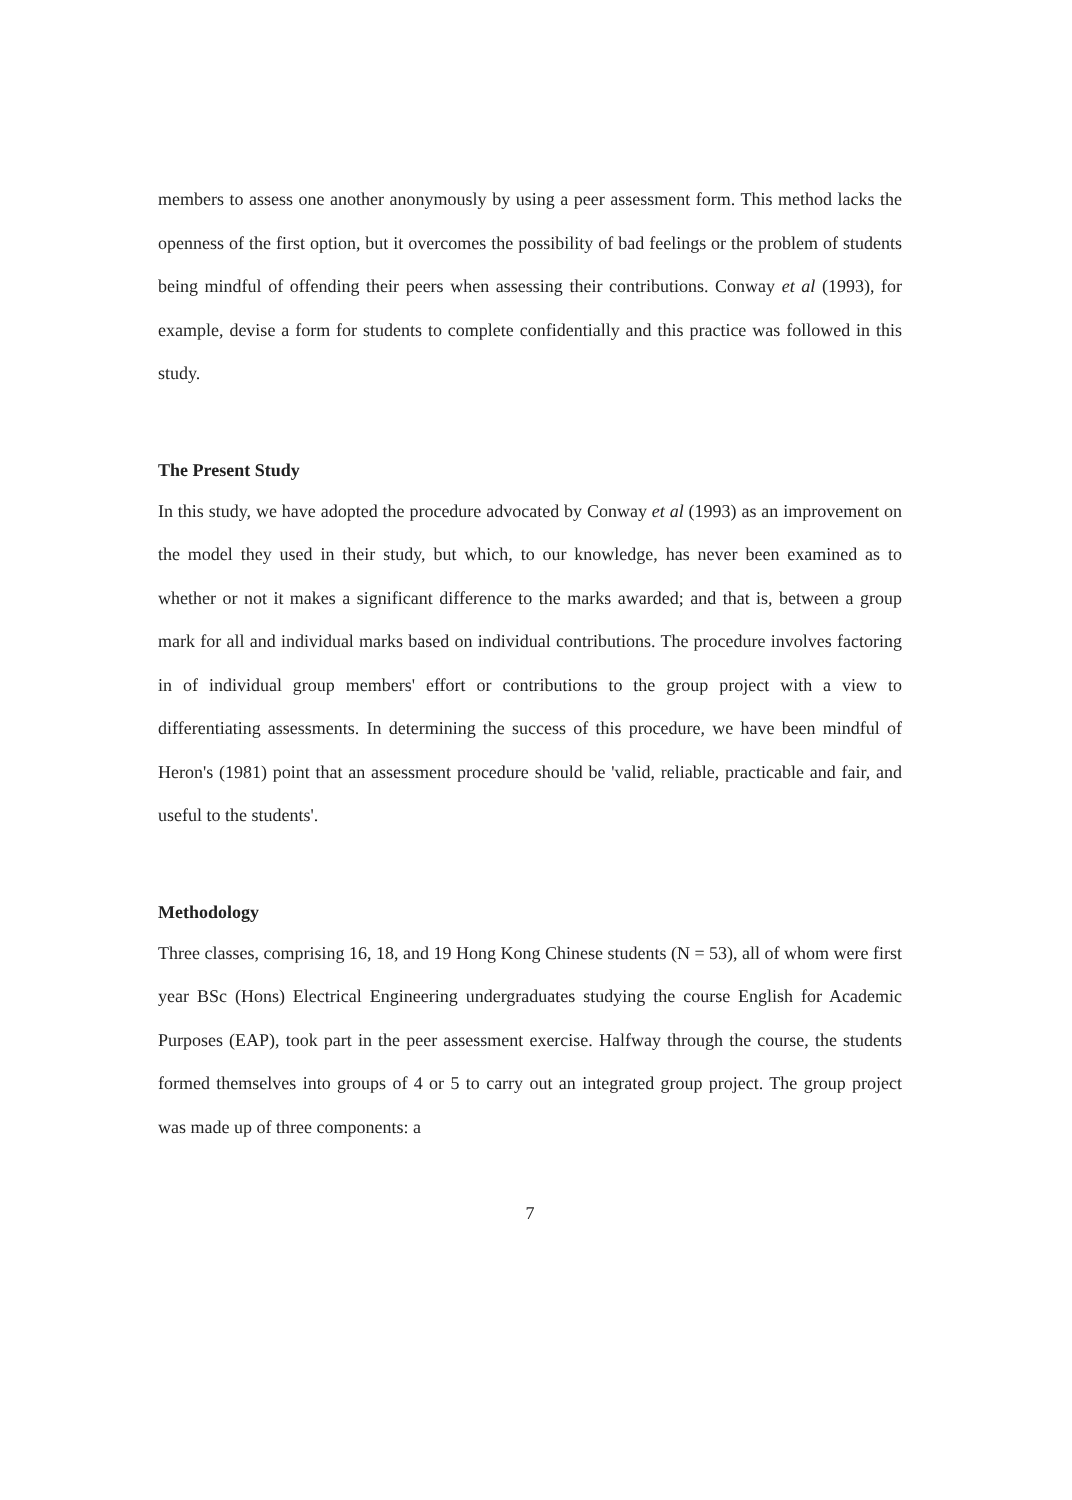members to assess one another anonymously by using a peer assessment form. This method lacks the openness of the first option, but it overcomes the possibility of bad feelings or the problem of students being mindful of offending their peers when assessing their contributions. Conway et al (1993), for example, devise a form for students to complete confidentially and this practice was followed in this study.
The Present Study
In this study, we have adopted the procedure advocated by Conway et al (1993) as an improvement on the model they used in their study, but which, to our knowledge, has never been examined as to whether or not it makes a significant difference to the marks awarded; and that is, between a group mark for all and individual marks based on individual contributions. The procedure involves factoring in of individual group members' effort or contributions to the group project with a view to differentiating assessments. In determining the success of this procedure, we have been mindful of Heron's (1981) point that an assessment procedure should be 'valid, reliable, practicable and fair, and useful to the students'.
Methodology
Three classes, comprising 16, 18, and 19 Hong Kong Chinese students (N = 53), all of whom were first year BSc (Hons) Electrical Engineering undergraduates studying the course English for Academic Purposes (EAP), took part in the peer assessment exercise. Halfway through the course, the students formed themselves into groups of 4 or 5 to carry out an integrated group project. The group project was made up of three components: a
7